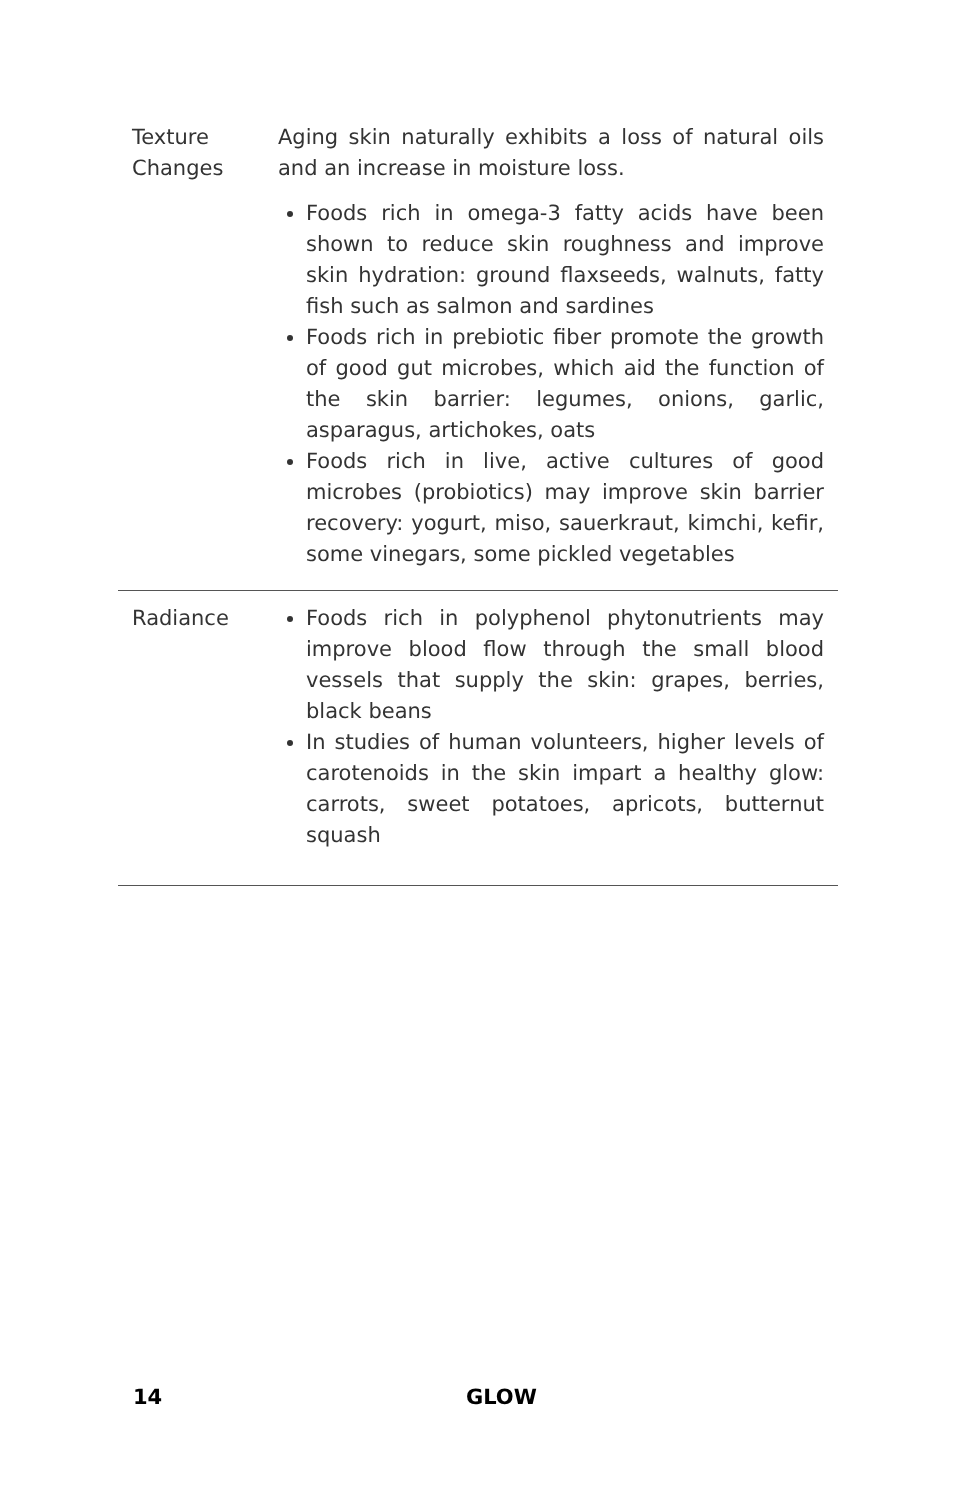| Texture Changes | Aging skin naturally exhibits a loss of natural oils and an increase in moisture loss. Foods rich in omega-3 fatty acids have been shown to reduce skin roughness and improve skin hydration: ground flaxseeds, walnuts, fatty fish such as salmon and sardines Foods rich in prebiotic fiber promote the growth of good gut microbes, which aid the function of the skin barrier: legumes, onions, garlic, asparagus, artichokes, oats Foods rich in live, active cultures of good microbes (probiotics) may improve skin barrier recovery: yogurt, miso, sauerkraut, kimchi, kefir, some vinegars, some pickled vegetables |
| Radiance | Foods rich in polyphenol phytonutrients may improve blood flow through the small blood vessels that supply the skin: grapes, berries, black beans In studies of human volunteers, higher levels of carotenoids in the skin impart a healthy glow: carrots, sweet potatoes, apricots, butternut squash |
14 GLOW